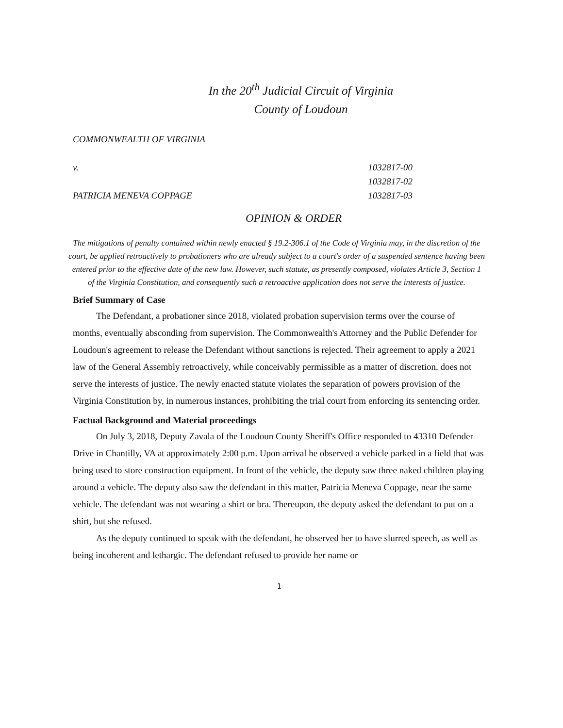In the 20<sup>th</sup> Judicial Circuit of Virginia
County of Loudoun
COMMONWEALTH OF VIRGINIA
v.
PATRICIA MENEVA COPPAGE
1032817-00
1032817-02
1032817-03
OPINION & ORDER
The mitigations of penalty contained within newly enacted § 19.2-306.1 of the Code of Virginia may, in the discretion of the court, be applied retroactively to probationers who are already subject to a court's order of a suspended sentence having been entered prior to the effective date of the new law. However, such statute, as presently composed, violates Article 3, Section 1 of the Virginia Constitution, and consequently such a retroactive application does not serve the interests of justice.
Brief Summary of Case
The Defendant, a probationer since 2018, violated probation supervision terms over the course of months, eventually absconding from supervision. The Commonwealth's Attorney and the Public Defender for Loudoun's agreement to release the Defendant without sanctions is rejected. Their agreement to apply a 2021 law of the General Assembly retroactively, while conceivably permissible as a matter of discretion, does not serve the interests of justice. The newly enacted statute violates the separation of powers provision of the Virginia Constitution by, in numerous instances, prohibiting the trial court from enforcing its sentencing order.
Factual Background and Material proceedings
On July 3, 2018, Deputy Zavala of the Loudoun County Sheriff's Office responded to 43310 Defender Drive in Chantilly, VA at approximately 2:00 p.m. Upon arrival he observed a vehicle parked in a field that was being used to store construction equipment. In front of the vehicle, the deputy saw three naked children playing around a vehicle. The deputy also saw the defendant in this matter, Patricia Meneva Coppage, near the same vehicle. The defendant was not wearing a shirt or bra. Thereupon, the deputy asked the defendant to put on a shirt, but she refused.
As the deputy continued to speak with the defendant, he observed her to have slurred speech, as well as being incoherent and lethargic. The defendant refused to provide her name or
1